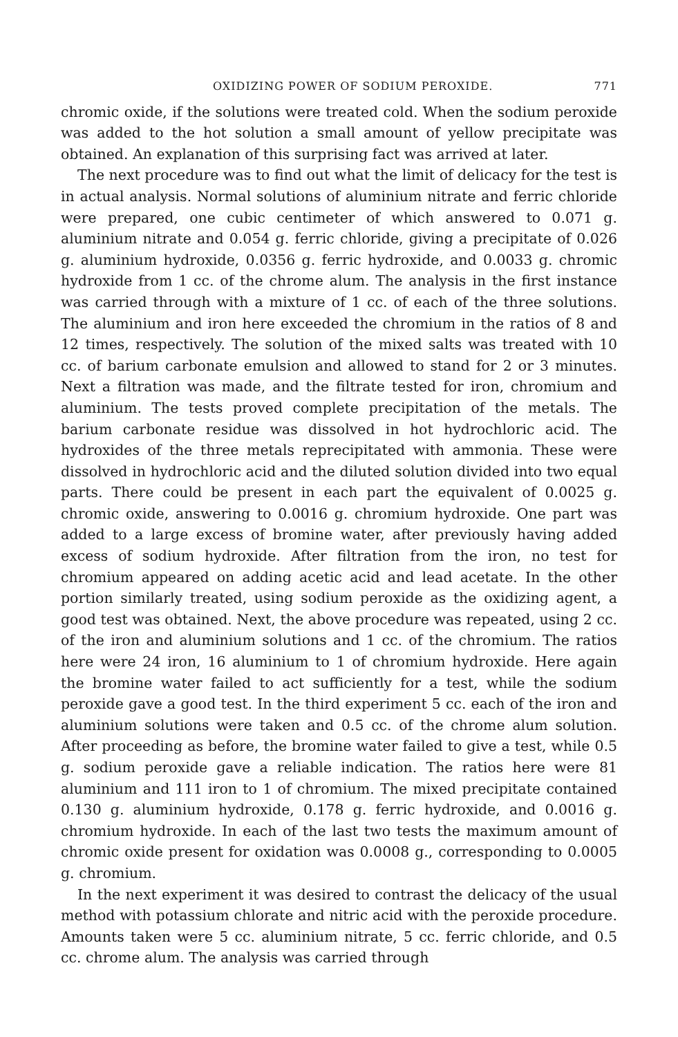OXIDIZING POWER OF SODIUM PEROXIDE. 771
chromic oxide, if the solutions were treated cold. When the sodium peroxide was added to the hot solution a small amount of yellow precipitate was obtained. An explanation of this surprising fact was arrived at later.
The next procedure was to find out what the limit of delicacy for the test is in actual analysis. Normal solutions of aluminium nitrate and ferric chloride were prepared, one cubic centimeter of which answered to 0.071 g. aluminium nitrate and 0.054 g. ferric chloride, giving a precipitate of 0.026 g. aluminium hydroxide, 0.0356 g. ferric hydroxide, and 0.0033 g. chromic hydroxide from 1 cc. of the chrome alum. The analysis in the first instance was carried through with a mixture of 1 cc. of each of the three solutions. The aluminium and iron here exceeded the chromium in the ratios of 8 and 12 times, respectively. The solution of the mixed salts was treated with 10 cc. of barium carbonate emulsion and allowed to stand for 2 or 3 minutes. Next a filtration was made, and the filtrate tested for iron, chromium and aluminium. The tests proved complete precipitation of the metals. The barium carbonate residue was dissolved in hot hydrochloric acid. The hydroxides of the three metals reprecipitated with ammonia. These were dissolved in hydrochloric acid and the diluted solution divided into two equal parts. There could be present in each part the equivalent of 0.0025 g. chromic oxide, answering to 0.0016 g. chromium hydroxide. One part was added to a large excess of bromine water, after previously having added excess of sodium hydroxide. After filtration from the iron, no test for chromium appeared on adding acetic acid and lead acetate. In the other portion similarly treated, using sodium peroxide as the oxidizing agent, a good test was obtained. Next, the above procedure was repeated, using 2 cc. of the iron and aluminium solutions and 1 cc. of the chromium. The ratios here were 24 iron, 16 aluminium to 1 of chromium hydroxide. Here again the bromine water failed to act sufficiently for a test, while the sodium peroxide gave a good test. In the third experiment 5 cc. each of the iron and aluminium solutions were taken and 0.5 cc. of the chrome alum solution. After proceeding as before, the bromine water failed to give a test, while 0.5 g. sodium peroxide gave a reliable indication. The ratios here were 81 aluminium and 111 iron to 1 of chromium. The mixed precipitate contained 0.130 g. aluminium hydroxide, 0.178 g. ferric hydroxide, and 0.0016 g. chromium hydroxide. In each of the last two tests the maximum amount of chromic oxide present for oxidation was 0.0008 g., corresponding to 0.0005 g. chromium.
In the next experiment it was desired to contrast the delicacy of the usual method with potassium chlorate and nitric acid with the peroxide procedure. Amounts taken were 5 cc. aluminium nitrate, 5 cc. ferric chloride, and 0.5 cc. chrome alum. The analysis was carried through